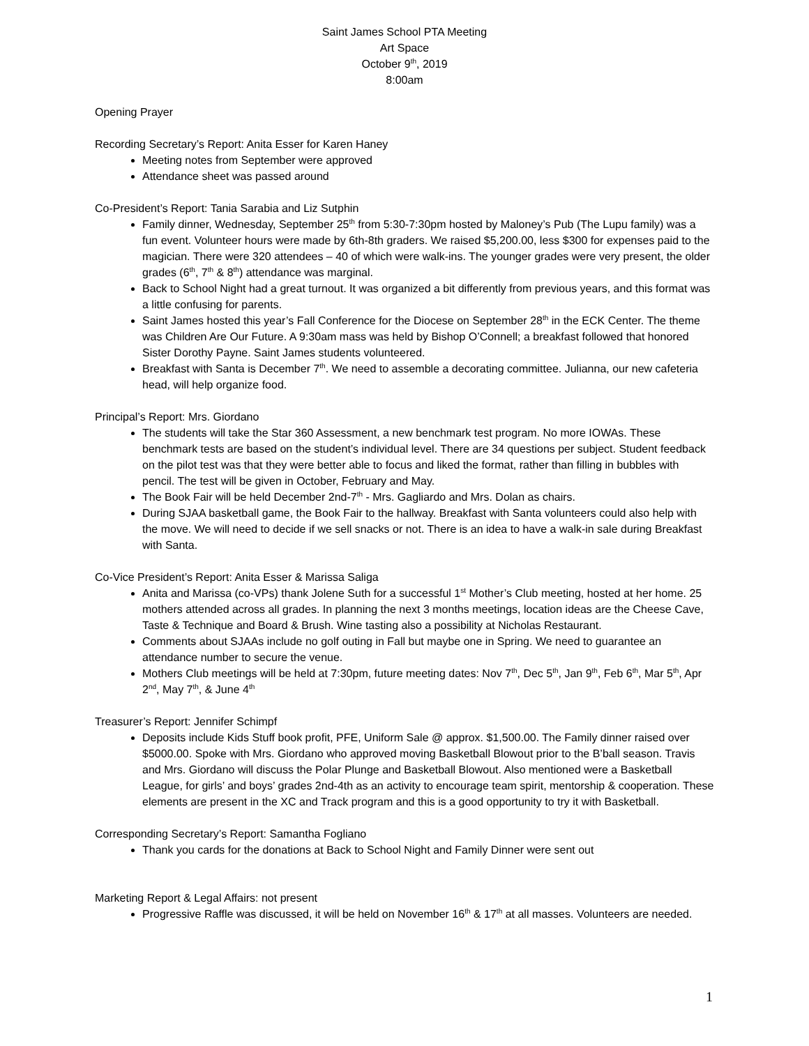Saint James School PTA Meeting
Art Space
October 9<sup>th</sup>, 2019
8:00am
Opening Prayer
Recording Secretary’s Report: Anita Esser for Karen Haney
Meeting notes from September were approved
Attendance sheet was passed around
Co-President’s Report: Tania Sarabia and Liz Sutphin
Family dinner, Wednesday, September 25<sup>th</sup> from 5:30-7:30pm hosted by Maloney’s Pub (The Lupu family) was a fun event. Volunteer hours were made by 6th-8th graders. We raised $5,200.00, less $300 for expenses paid to the magician. There were 320 attendees – 40 of which were walk-ins. The younger grades were very present, the older grades (6<sup>th</sup>, 7<sup>th</sup> & 8<sup>th</sup>) attendance was marginal.
Back to School Night had a great turnout. It was organized a bit differently from previous years, and this format was a little confusing for parents.
Saint James hosted this year’s Fall Conference for the Diocese on September 28<sup>th</sup> in the ECK Center. The theme was Children Are Our Future. A 9:30am mass was held by Bishop O’Connell; a breakfast followed that honored Sister Dorothy Payne. Saint James students volunteered.
Breakfast with Santa is December 7<sup>th</sup>. We need to assemble a decorating committee. Julianna, our new cafeteria head, will help organize food.
Principal’s Report: Mrs. Giordano
The students will take the Star 360 Assessment, a new benchmark test program. No more IOWAs. These benchmark tests are based on the student’s individual level. There are 34 questions per subject. Student feedback on the pilot test was that they were better able to focus and liked the format, rather than filling in bubbles with pencil. The test will be given in October, February and May.
The Book Fair will be held December 2nd-7<sup>th</sup> - Mrs. Gagliardo and Mrs. Dolan as chairs.
During SJAA basketball game, the Book Fair to the hallway. Breakfast with Santa volunteers could also help with the move. We will need to decide if we sell snacks or not. There is an idea to have a walk-in sale during Breakfast with Santa.
Co-Vice President’s Report: Anita Esser & Marissa Saliga
Anita and Marissa (co-VPs) thank Jolene Suth for a successful 1<sup>st</sup> Mother’s Club meeting, hosted at her home. 25 mothers attended across all grades. In planning the next 3 months meetings, location ideas are the Cheese Cave, Taste & Technique and Board & Brush. Wine tasting also a possibility at Nicholas Restaurant.
Comments about SJAAs include no golf outing in Fall but maybe one in Spring. We need to guarantee an attendance number to secure the venue.
Mothers Club meetings will be held at 7:30pm, future meeting dates: Nov 7<sup>th</sup>, Dec 5<sup>th</sup>, Jan 9<sup>th</sup>, Feb 6<sup>th</sup>, Mar 5<sup>th</sup>, Apr 2<sup>nd</sup>, May 7<sup>th</sup>, & June 4<sup>th</sup>
Treasurer’s Report: Jennifer Schimpf
Deposits include Kids Stuff book profit, PFE, Uniform Sale @ approx. $1,500.00. The Family dinner raised over $5000.00. Spoke with Mrs. Giordano who approved moving Basketball Blowout prior to the B’ball season. Travis and Mrs. Giordano will discuss the Polar Plunge and Basketball Blowout. Also mentioned were a Basketball League, for girls’ and boys’ grades 2nd-4th as an activity to encourage team spirit, mentorship & cooperation. These elements are present in the XC and Track program and this is a good opportunity to try it with Basketball.
Corresponding Secretary’s Report: Samantha Fogliano
Thank you cards for the donations at Back to School Night and Family Dinner were sent out
Marketing Report & Legal Affairs: not present
Progressive Raffle was discussed, it will be held on November 16<sup>th</sup> & 17<sup>th</sup> at all masses. Volunteers are needed.
1